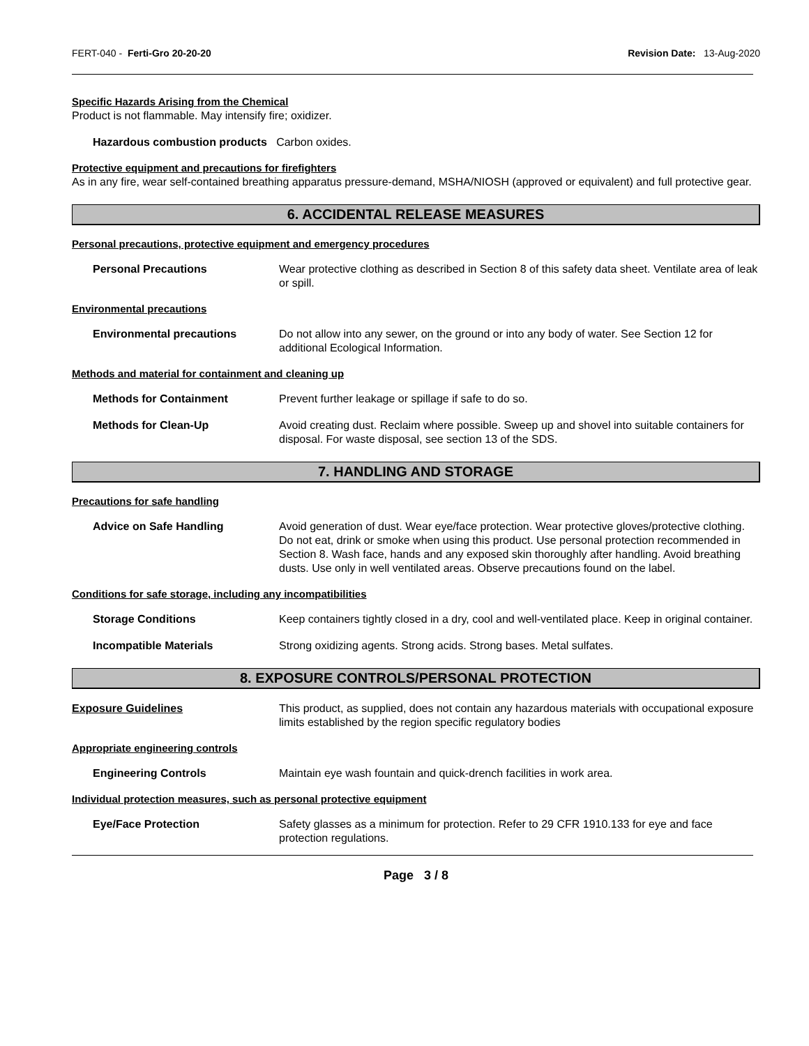FERT-040 - Ferti-Gro 20-20-20 Revision Date: 13-Aug-2020
Specific Hazards Arising from the Chemical
Product is not flammable. May intensify fire; oxidizer.
Hazardous combustion products Carbon oxides.
Protective equipment and precautions for firefighters
As in any fire, wear self-contained breathing apparatus pressure-demand, MSHA/NIOSH (approved or equivalent) and full protective gear.
6. ACCIDENTAL RELEASE MEASURES
Personal precautions, protective equipment and emergency procedures
Personal Precautions Wear protective clothing as described in Section 8 of this safety data sheet. Ventilate area of leak or spill.
Environmental precautions
Environmental precautions Do not allow into any sewer, on the ground or into any body of water. See Section 12 for additional Ecological Information.
Methods and material for containment and cleaning up
Methods for Containment Prevent further leakage or spillage if safe to do so.
Methods for Clean-Up Avoid creating dust. Reclaim where possible. Sweep up and shovel into suitable containers for disposal. For waste disposal, see section 13 of the SDS.
7. HANDLING AND STORAGE
Precautions for safe handling
Advice on Safe Handling Avoid generation of dust. Wear eye/face protection. Wear protective gloves/protective clothing. Do not eat, drink or smoke when using this product. Use personal protection recommended in Section 8. Wash face, hands and any exposed skin thoroughly after handling. Avoid breathing dusts. Use only in well ventilated areas. Observe precautions found on the label.
Conditions for safe storage, including any incompatibilities
Storage Conditions Keep containers tightly closed in a dry, cool and well-ventilated place. Keep in original container.
Incompatible Materials Strong oxidizing agents. Strong acids. Strong bases. Metal sulfates.
8. EXPOSURE CONTROLS/PERSONAL PROTECTION
Exposure Guidelines This product, as supplied, does not contain any hazardous materials with occupational exposure limits established by the region specific regulatory bodies
Appropriate engineering controls
Engineering Controls Maintain eye wash fountain and quick-drench facilities in work area.
Individual protection measures, such as personal protective equipment
Eye/Face Protection Safety glasses as a minimum for protection. Refer to 29 CFR 1910.133 for eye and face protection regulations.
Page 3 / 8